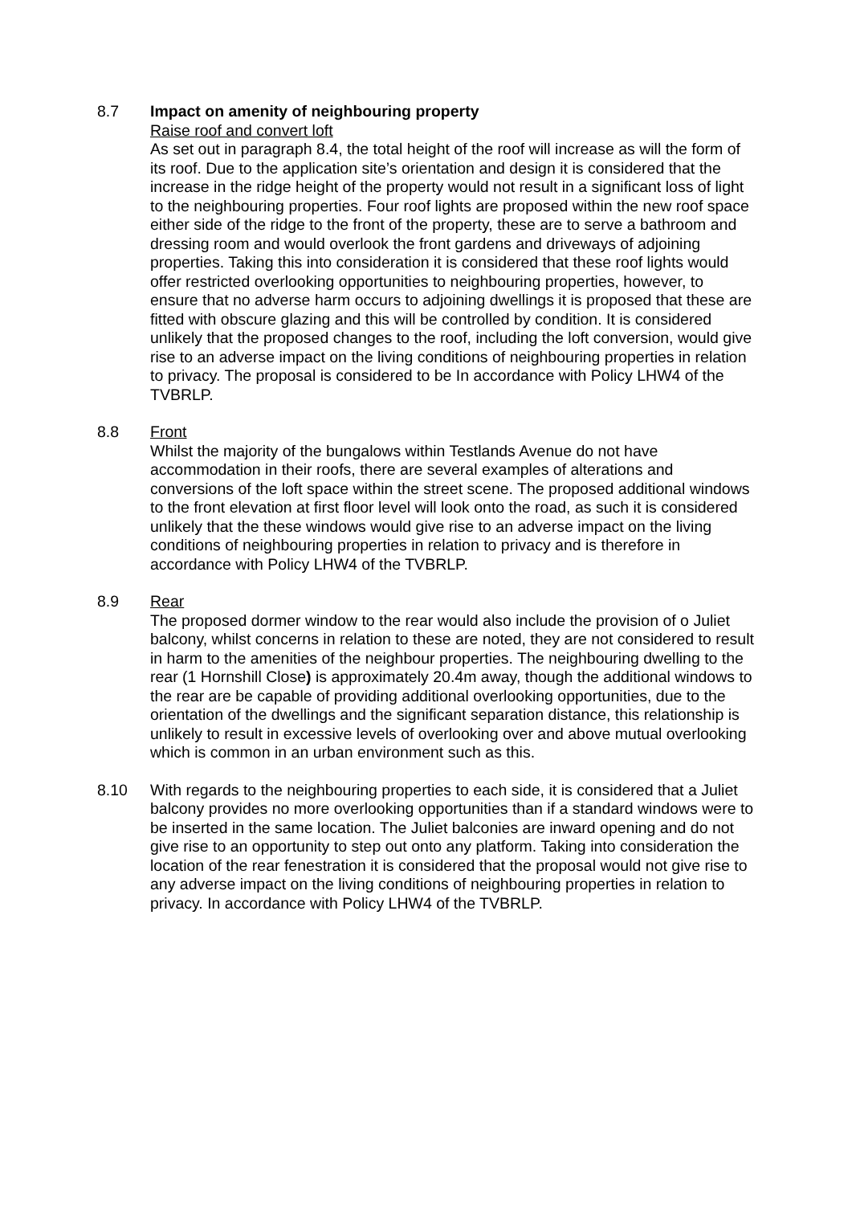8.7 Impact on amenity of neighbouring property
Raise roof and convert loft
As set out in paragraph 8.4, the total height of the roof will increase as will the form of its roof. Due to the application site’s orientation and design it is considered that the increase in the ridge height of the property would not result in a significant loss of light to the neighbouring properties. Four roof lights are proposed within the new roof space either side of the ridge to the front of the property, these are to serve a bathroom and dressing room and would overlook the front gardens and driveways of adjoining properties. Taking this into consideration it is considered that these roof lights would offer restricted overlooking opportunities to neighbouring properties, however, to ensure that no adverse harm occurs to adjoining dwellings it is proposed that these are fitted with obscure glazing and this will be controlled by condition. It is considered unlikely that the proposed changes to the roof, including the loft conversion, would give rise to an adverse impact on the living conditions of neighbouring properties in relation to privacy. The proposal is considered to be In accordance with Policy LHW4 of the TVBRLP.
8.8 Front
Whilst the majority of the bungalows within Testlands Avenue do not have accommodation in their roofs, there are several examples of alterations and conversions of the loft space within the street scene. The proposed additional windows to the front elevation at first floor level will look onto the road, as such it is considered unlikely that the these windows would give rise to an adverse impact on the living conditions of neighbouring properties in relation to privacy and is therefore in accordance with Policy LHW4 of the TVBRLP.
8.9 Rear
The proposed dormer window to the rear would also include the provision of o Juliet balcony, whilst concerns in relation to these are noted, they are not considered to result in harm to the amenities of the neighbour properties. The neighbouring dwelling to the rear (1 Hornshill Close) is approximately 20.4m away, though the additional windows to the rear are be capable of providing additional overlooking opportunities, due to the orientation of the dwellings and the significant separation distance, this relationship is unlikely to result in excessive levels of overlooking over and above mutual overlooking which is common in an urban environment such as this.
8.10 With regards to the neighbouring properties to each side, it is considered that a Juliet balcony provides no more overlooking opportunities than if a standard windows were to be inserted in the same location. The Juliet balconies are inward opening and do not give rise to an opportunity to step out onto any platform. Taking into consideration the location of the rear fenestration it is considered that the proposal would not give rise to any adverse impact on the living conditions of neighbouring properties in relation to privacy. In accordance with Policy LHW4 of the TVBRLP.